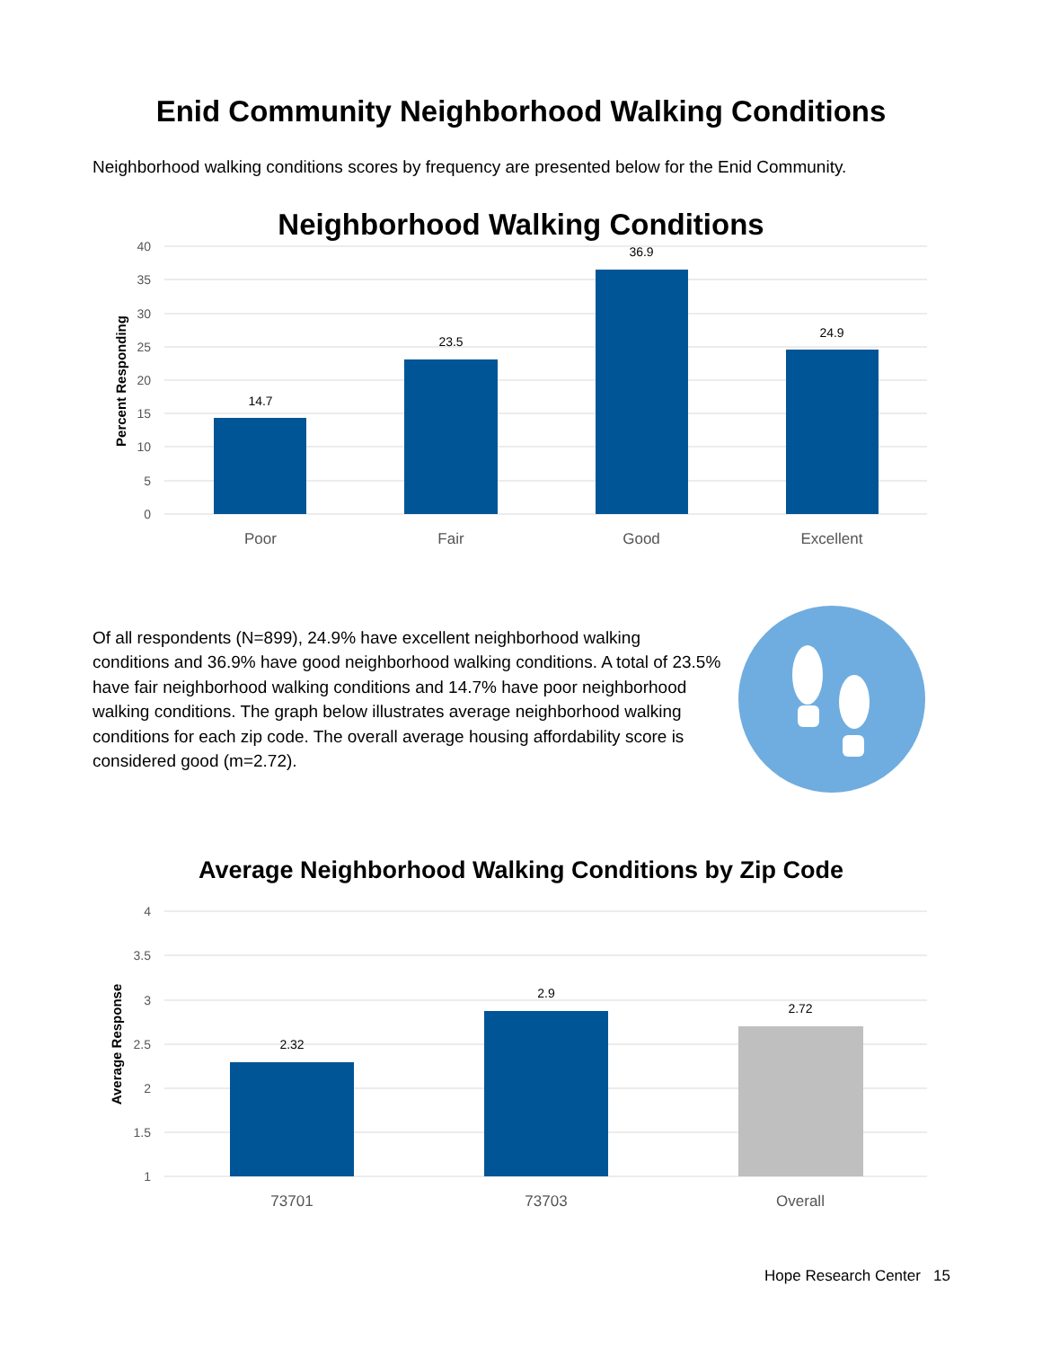Enid Community Neighborhood Walking Conditions
Neighborhood walking conditions scores by frequency are presented below for the Enid Community.
Neighborhood Walking Conditions
40
35
30
25
20
15
10
5
0
Percent Responding
14.7
23.5
36.9
24.9
Poor
Fair
Good
Excellent
Of all respondents (N=899), 24.9% have excellent neighborhood walking conditions and 36.9% have good neighborhood walking conditions. A total of 23.5% have fair neighborhood walking conditions and 14.7% have poor neighborhood walking conditions. The graph below illustrates average neighborhood walking conditions for each zip code. The overall average housing affordability score is considered good (m=2.72).
Average Neighborhood Walking Conditions by Zip Code
4
3.5
3
2.5
2
1.5
1
Average Response
2.32
2.9
2.72
73701
73703
Overall
Hope Research Center 15